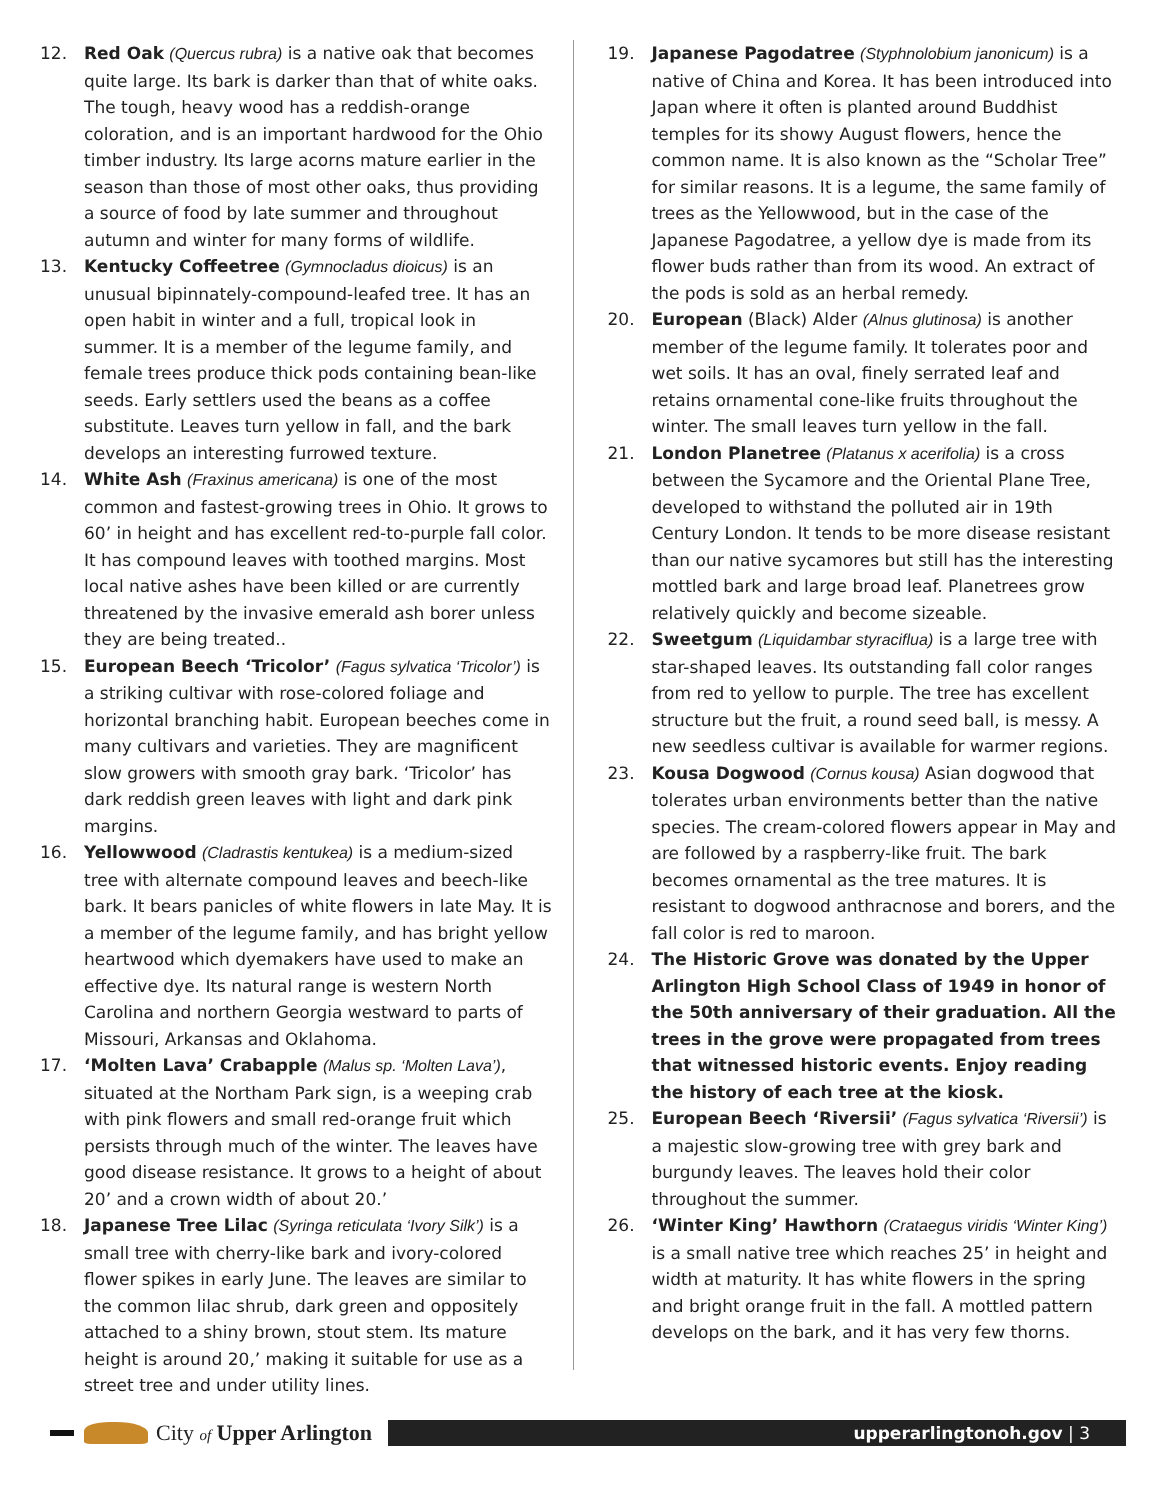12. Red Oak (Quercus rubra) is a native oak that becomes quite large. Its bark is darker than that of white oaks. The tough, heavy wood has a reddish-orange coloration, and is an important hardwood for the Ohio timber industry. Its large acorns mature earlier in the season than those of most other oaks, thus providing a source of food by late summer and throughout autumn and winter for many forms of wildlife.
13. Kentucky Coffeetree (Gymnocladus dioicus) is an unusual bipinnately-compound-leafed tree. It has an open habit in winter and a full, tropical look in summer. It is a member of the legume family, and female trees produce thick pods containing bean-like seeds. Early settlers used the beans as a coffee substitute. Leaves turn yellow in fall, and the bark develops an interesting furrowed texture.
14. White Ash (Fraxinus americana) is one of the most common and fastest-growing trees in Ohio. It grows to 60’ in height and has excellent red-to-purple fall color. It has compound leaves with toothed margins. Most local native ashes have been killed or are currently threatened by the invasive emerald ash borer unless they are being treated..
15. European Beech ‘Tricolor’ (Fagus sylvatica ‘Tricolor’) is a striking cultivar with rose-colored foliage and horizontal branching habit. European beeches come in many cultivars and varieties. They are magnificent slow growers with smooth gray bark. ‘Tricolor’ has dark reddish green leaves with light and dark pink margins.
16. Yellowwood (Cladrastis kentukea) is a medium-sized tree with alternate compound leaves and beech-like bark. It bears panicles of white flowers in late May. It is a member of the legume family, and has bright yellow heartwood which dyemakers have used to make an effective dye. Its natural range is western North Carolina and northern Georgia westward to parts of Missouri, Arkansas and Oklahoma.
17. ‘Molten Lava’ Crabapple (Malus sp. ‘Molten Lava’), situated at the Northam Park sign, is a weeping crab with pink flowers and small red-orange fruit which persists through much of the winter. The leaves have good disease resistance. It grows to a height of about 20’ and a crown width of about 20.’
18. Japanese Tree Lilac (Syringa reticulata ‘Ivory Silk’) is a small tree with cherry-like bark and ivory-colored flower spikes in early June. The leaves are similar to the common lilac shrub, dark green and oppositely attached to a shiny brown, stout stem. Its mature height is around 20,’ making it suitable for use as a street tree and under utility lines.
19. Japanese Pagodatree (Styphnolobium janonicum) is a native of China and Korea. It has been introduced into Japan where it often is planted around Buddhist temples for its showy August flowers, hence the common name. It is also known as the “Scholar Tree” for similar reasons. It is a legume, the same family of trees as the Yellowwood, but in the case of the Japanese Pagodatree, a yellow dye is made from its flower buds rather than from its wood. An extract of the pods is sold as an herbal remedy.
20. European (Black) Alder (Alnus glutinosa) is another member of the legume family. It tolerates poor and wet soils. It has an oval, finely serrated leaf and retains ornamental cone-like fruits throughout the winter. The small leaves turn yellow in the fall.
21. London Planetree (Platanus x acerifolia) is a cross between the Sycamore and the Oriental Plane Tree, developed to withstand the polluted air in 19th Century London. It tends to be more disease resistant than our native sycamores but still has the interesting mottled bark and large broad leaf. Planetrees grow relatively quickly and become sizeable.
22. Sweetgum (Liquidambar styraciflua) is a large tree with star-shaped leaves. Its outstanding fall color ranges from red to yellow to purple. The tree has excellent structure but the fruit, a round seed ball, is messy. A new seedless cultivar is available for warmer regions.
23. Kousa Dogwood (Cornus kousa) Asian dogwood that tolerates urban environments better than the native species. The cream-colored flowers appear in May and are followed by a raspberry-like fruit. The bark becomes ornamental as the tree matures. It is resistant to dogwood anthracnose and borers, and the fall color is red to maroon.
24. The Historic Grove was donated by the Upper Arlington High School Class of 1949 in honor of the 50th anniversary of their graduation. All the trees in the grove were propagated from trees that witnessed historic events. Enjoy reading the history of each tree at the kiosk.
25. European Beech ‘Riversii’ (Fagus sylvatica ‘Riversii’) is a majestic slow-growing tree with grey bark and burgundy leaves. The leaves hold their color throughout the summer.
26. ‘Winter King’ Hawthorn (Crataegus viridis ‘Winter King’) is a small native tree which reaches 25’ in height and width at maturity. It has white flowers in the spring and bright orange fruit in the fall. A mottled pattern develops on the bark, and it has very few thorns.
City of Upper Arlington
upperarlingtonoh.gov | 3